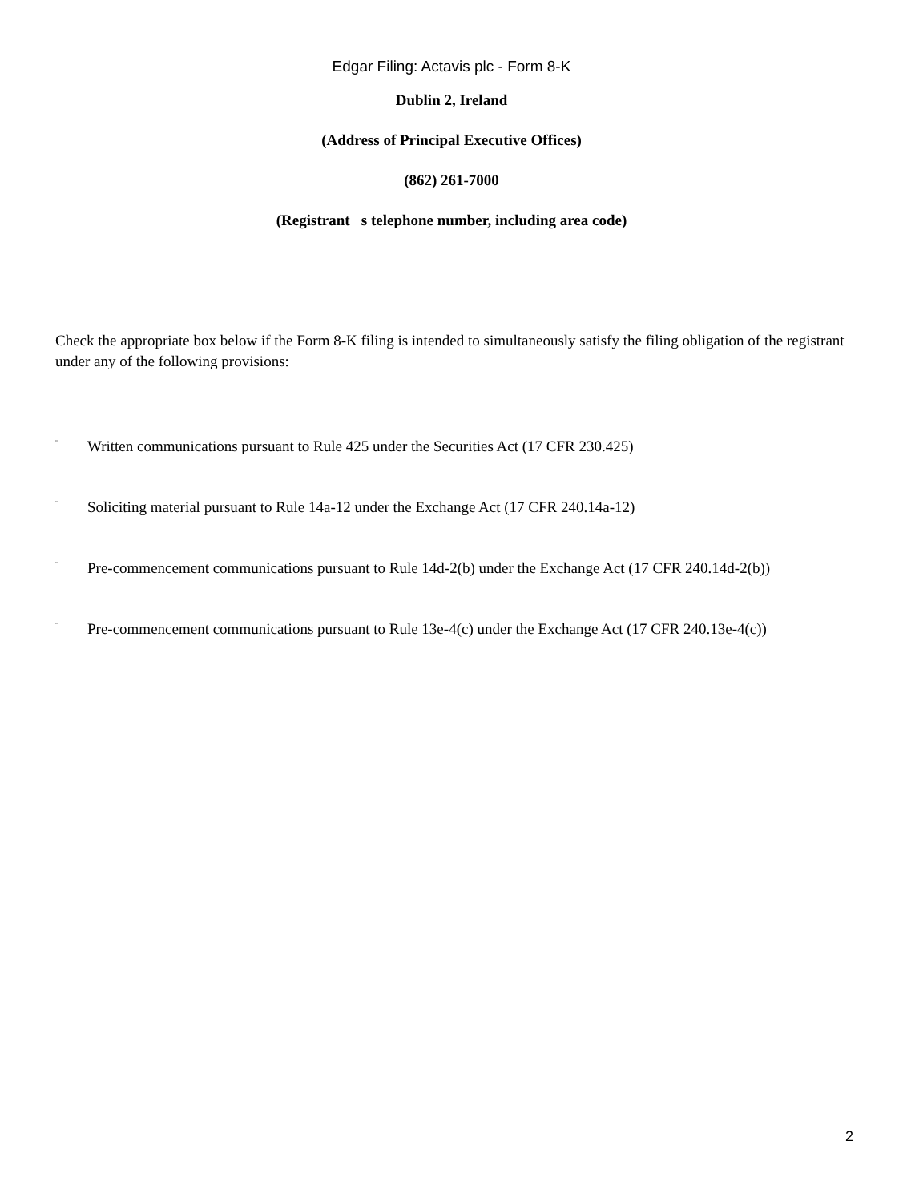Edgar Filing: Actavis plc - Form 8-K
Dublin 2, Ireland
(Address of Principal Executive Offices)
(862) 261-7000
(Registrant s telephone number, including area code)
Check the appropriate box below if the Form 8-K filing is intended to simultaneously satisfy the filing obligation of the registrant under any of the following provisions:
¨ Written communications pursuant to Rule 425 under the Securities Act (17 CFR 230.425)
¨ Soliciting material pursuant to Rule 14a-12 under the Exchange Act (17 CFR 240.14a-12)
¨ Pre-commencement communications pursuant to Rule 14d-2(b) under the Exchange Act (17 CFR 240.14d-2(b))
¨ Pre-commencement communications pursuant to Rule 13e-4(c) under the Exchange Act (17 CFR 240.13e-4(c))
2